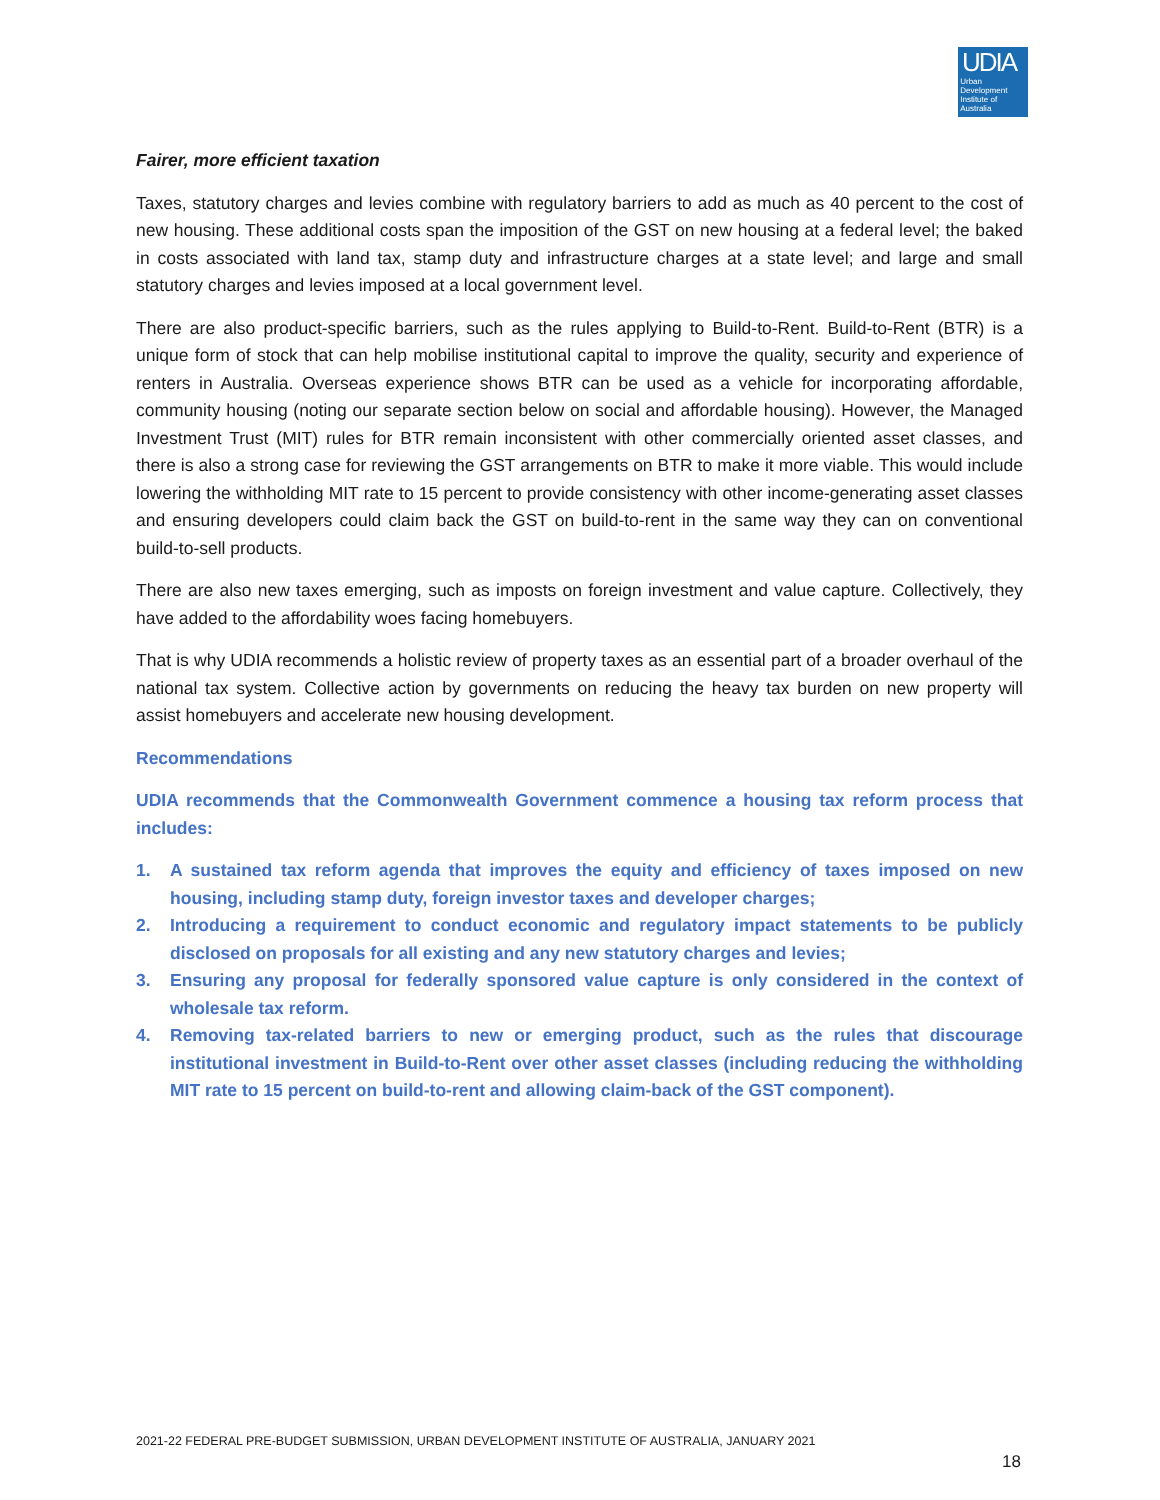UDIA
Urban
Development
Institute of
Australia
Fairer, more efficient taxation
Taxes, statutory charges and levies combine with regulatory barriers to add as much as 40 percent to the cost of new housing. These additional costs span the imposition of the GST on new housing at a federal level; the baked in costs associated with land tax, stamp duty and infrastructure charges at a state level; and large and small statutory charges and levies imposed at a local government level.
There are also product-specific barriers, such as the rules applying to Build-to-Rent. Build-to-Rent (BTR) is a unique form of stock that can help mobilise institutional capital to improve the quality, security and experience of renters in Australia. Overseas experience shows BTR can be used as a vehicle for incorporating affordable, community housing (noting our separate section below on social and affordable housing). However, the Managed Investment Trust (MIT) rules for BTR remain inconsistent with other commercially oriented asset classes, and there is also a strong case for reviewing the GST arrangements on BTR to make it more viable. This would include lowering the withholding MIT rate to 15 percent to provide consistency with other income-generating asset classes and ensuring developers could claim back the GST on build-to-rent in the same way they can on conventional build-to-sell products.
There are also new taxes emerging, such as imposts on foreign investment and value capture. Collectively, they have added to the affordability woes facing homebuyers.
That is why UDIA recommends a holistic review of property taxes as an essential part of a broader overhaul of the national tax system. Collective action by governments on reducing the heavy tax burden on new property will assist homebuyers and accelerate new housing development.
Recommendations
UDIA recommends that the Commonwealth Government commence a housing tax reform process that includes:
1. A sustained tax reform agenda that improves the equity and efficiency of taxes imposed on new housing, including stamp duty, foreign investor taxes and developer charges;
2. Introducing a requirement to conduct economic and regulatory impact statements to be publicly disclosed on proposals for all existing and any new statutory charges and levies;
3. Ensuring any proposal for federally sponsored value capture is only considered in the context of wholesale tax reform.
4. Removing tax-related barriers to new or emerging product, such as the rules that discourage institutional investment in Build-to-Rent over other asset classes (including reducing the withholding MIT rate to 15 percent on build-to-rent and allowing claim-back of the GST component).
2021-22 FEDERAL PRE-BUDGET SUBMISSION, URBAN DEVELOPMENT INSTITUTE OF AUSTRALIA, JANUARY 2021
18